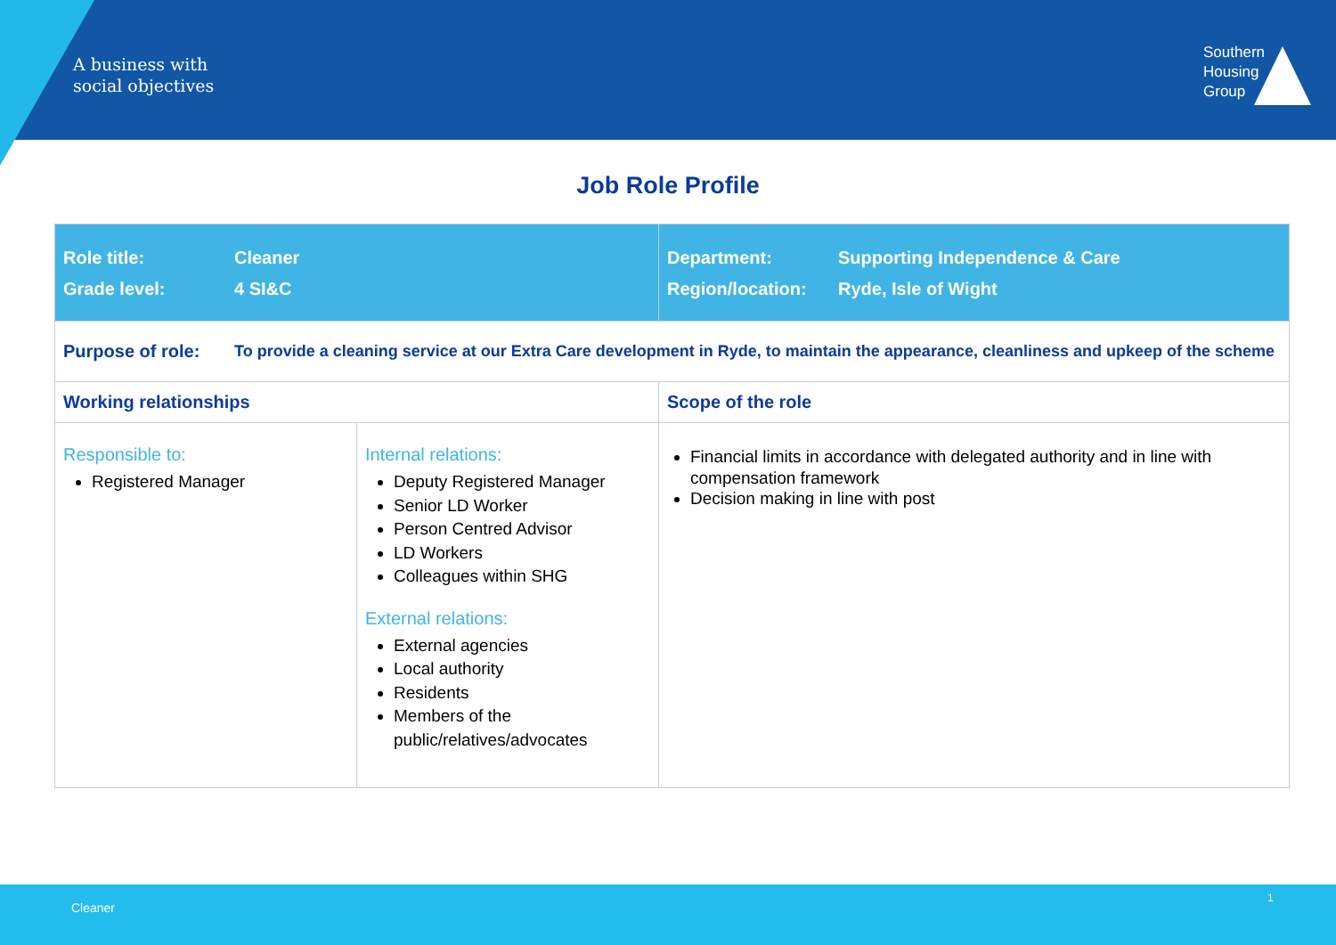A business with
social objectives
Southern
Housing
Group
Job Role Profile
| Role title: Cleaner Grade level: 4 SI&C | | Department: Supporting Independence & Care Region/location: Ryde, Isle of Wight |
| Purpose of role: To provide a cleaning service at our Extra Care development in Ryde, to maintain the appearance, cleanliness and upkeep of the scheme | | |
| Working relationships | | Scope of the role |
| Responsible to: Registered Manager | Internal relations: Deputy Registered Manager Senior LD Worker Person Centred Advisor LD Workers Colleagues within SHG External relations: External agencies Local authority Residents Members of the public/relatives/advocates | Financial limits in accordance with delegated authority and in line with compensation framework Decision making in line with post |
Cleaner
1